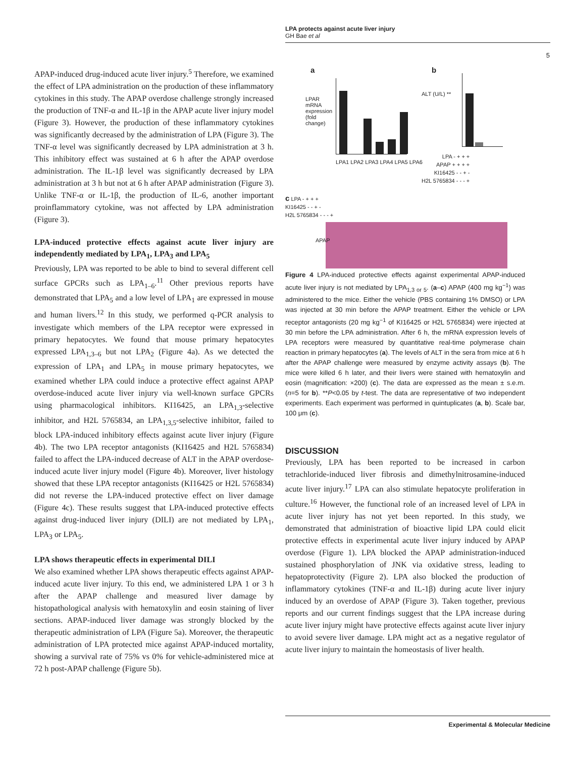LPA protects against acute liver injury
GH Bae et al
5
APAP-induced drug-induced acute liver injury.<sup>5</sup> Therefore, we examined the effect of LPA administration on the production of these inflammatory cytokines in this study. The APAP overdose challenge strongly increased the production of TNF-α and IL-1β in the APAP acute liver injury model (Figure 3). However, the production of these inflammatory cytokines was significantly decreased by the administration of LPA (Figure 3). The TNF-α level was significantly decreased by LPA administration at 3 h. This inhibitory effect was sustained at 6 h after the APAP overdose administration. The IL-1β level was significantly decreased by LPA administration at 3 h but not at 6 h after APAP administration (Figure 3). Unlike TNF-α or IL-1β, the production of IL-6, another important proinflammatory cytokine, was not affected by LPA administration (Figure 3).
LPA-induced protective effects against acute liver injury are independently mediated by LPA<sub>1</sub>, LPA<sub>3</sub> and LPA<sub>5</sub>
Previously, LPA was reported to be able to bind to several different cell surface GPCRs such as LPA<sub>1–6</sub>.<sup>11</sup> Other previous reports have demonstrated that LPA<sub>5</sub> and a low level of LPA<sub>1</sub> are expressed in mouse and human livers.<sup>12</sup> In this study, we performed q-PCR analysis to investigate which members of the LPA receptor were expressed in primary hepatocytes. We found that mouse primary hepatocytes expressed LPA<sub>1,3–6</sub> but not LPA<sub>2</sub> (Figure 4a). As we detected the expression of LPA<sub>1</sub> and LPA<sub>5</sub> in mouse primary hepatocytes, we examined whether LPA could induce a protective effect against APAP overdose-induced acute liver injury via well-known surface GPCRs using pharmacological inhibitors. KI16425, an LPA<sub>1,3</sub>-selective inhibitor, and H2L 5765834, an LPA<sub>1,3,5</sub>-selective inhibitor, failed to block LPA-induced inhibitory effects against acute liver injury (Figure 4b). The two LPA receptor antagonists (KI16425 and H2L 5765834) failed to affect the LPA-induced decrease of ALT in the APAP overdose-induced acute liver injury model (Figure 4b). Moreover, liver histology showed that these LPA receptor antagonists (KI16425 or H2L 5765834) did not reverse the LPA-induced protective effect on liver damage (Figure 4c). These results suggest that LPA-induced protective effects against drug-induced liver injury (DILI) are not mediated by LPA<sub>1</sub>, LPA<sub>3</sub> or LPA<sub>5</sub>.
LPA shows therapeutic effects in experimental DILI
We also examined whether LPA shows therapeutic effects against APAP-induced acute liver injury. To this end, we administered LPA 1 or 3 h after the APAP challenge and measured liver damage by histopathological analysis with hematoxylin and eosin staining of liver sections. APAP-induced liver damage was strongly blocked by the therapeutic administration of LPA (Figure 5a). Moreover, the therapeutic administration of LPA protected mice against APAP-induced mortality, showing a survival rate of 75% vs 0% for vehicle-administered mice at 72 h post-APAP challenge (Figure 5b).
a
LPAR mRNA expression (fold change)
LPA1 LPA2 LPA3 LPA4 LPA5 LPA6
b
ALT (U/L) **
LPA - + + +
APAP + + + +
KI16425 - - + -
H2L 5765834 - - - +
c LPA - + + +
KI16425 - - + -
H2L 5765834 - - - +
APAP
Figure 4 LPA-induced protective effects against experimental APAP-induced acute liver injury is not mediated by LPA<sub>1,3 or 5</sub>. (a–c) APAP (400 mg kg<sup>−1</sup>) was administered to the mice. Either the vehicle (PBS containing 1% DMSO) or LPA was injected at 30 min before the APAP treatment. Either the vehicle or LPA receptor antagonists (20 mg kg<sup>−1</sup> of KI16425 or H2L 5765834) were injected at 30 min before the LPA administration. After 6 h, the mRNA expression levels of LPA receptors were measured by quantitative real-time polymerase chain reaction in primary hepatocytes (a). The levels of ALT in the sera from mice at 6 h after the APAP challenge were measured by enzyme activity assays (b). The mice were killed 6 h later, and their livers were stained with hematoxylin and eosin (magnification: ×200) (c). The data are expressed as the mean ± s.e.m. (n=5 for b). **P<0.05 by t-test. The data are representative of two independent experiments. Each experiment was performed in quintuplicates (a, b). Scale bar, 100 μm (c).
DISCUSSION
Previously, LPA has been reported to be increased in carbon tetrachloride-induced liver fibrosis and dimethylnitrosamine-induced acute liver injury.<sup>17</sup> LPA can also stimulate hepatocyte proliferation in culture.<sup>16</sup> However, the functional role of an increased level of LPA in acute liver injury has not yet been reported. In this study, we demonstrated that administration of bioactive lipid LPA could elicit protective effects in experimental acute liver injury induced by APAP overdose (Figure 1). LPA blocked the APAP administration-induced sustained phosphorylation of JNK via oxidative stress, leading to hepatoprotectivity (Figure 2). LPA also blocked the production of inflammatory cytokines (TNF-α and IL-1β) during acute liver injury induced by an overdose of APAP (Figure 3). Taken together, previous reports and our current findings suggest that the LPA increase during acute liver injury might have protective effects against acute liver injury to avoid severe liver damage. LPA might act as a negative regulator of acute liver injury to maintain the homeostasis of liver health.
Experimental & Molecular Medicine